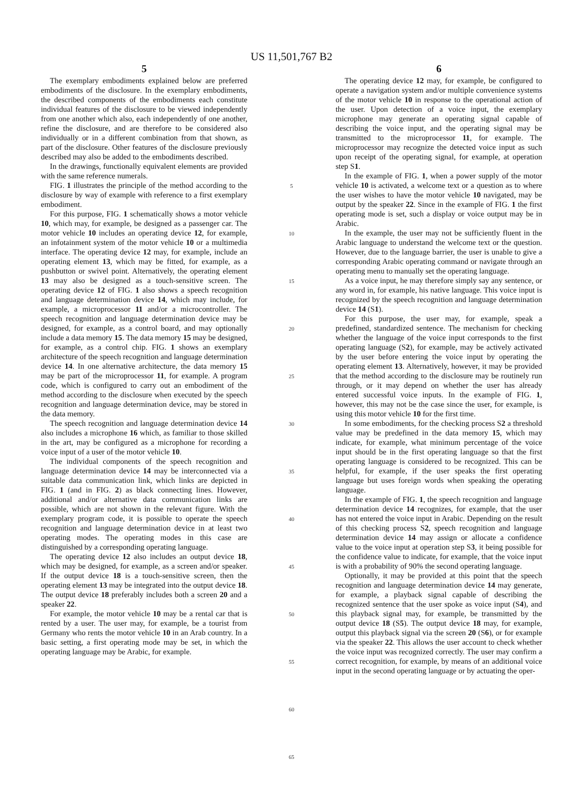US 11,501,767 B2
5
The exemplary embodiments explained below are preferred embodiments of the disclosure. In the exemplary embodiments, the described components of the embodiments each constitute individual features of the disclosure to be viewed independently from one another which also, each independently of one another, refine the disclosure, and are therefore to be considered also individually or in a different combination from that shown, as part of the disclosure. Other features of the disclosure previously described may also be added to the embodiments described.
In the drawings, functionally equivalent elements are provided with the same reference numerals.
FIG. 1 illustrates the principle of the method according to the disclosure by way of example with reference to a first exemplary embodiment.
For this purpose, FIG. 1 schematically shows a motor vehicle 10, which may, for example, be designed as a passenger car. The motor vehicle 10 includes an operating device 12, for example, an infotainment system of the motor vehicle 10 or a multimedia interface. The operating device 12 may, for example, include an operating element 13, which may be fitted, for example, as a pushbutton or swivel point. Alternatively, the operating element 13 may also be designed as a touch-sensitive screen. The operating device 12 of FIG. 1 also shows a speech recognition and language determination device 14, which may include, for example, a microprocessor 11 and/or a microcontroller. The speech recognition and language determination device may be designed, for example, as a control board, and may optionally include a data memory 15. The data memory 15 may be designed, for example, as a control chip. FIG. 1 shows an exemplary architecture of the speech recognition and language determination device 14. In one alternative architecture, the data memory 15 may be part of the microprocessor 11, for example. A program code, which is configured to carry out an embodiment of the method according to the disclosure when executed by the speech recognition and language determination device, may be stored in the data memory.
The speech recognition and language determination device 14 also includes a microphone 16 which, as familiar to those skilled in the art, may be configured as a microphone for recording a voice input of a user of the motor vehicle 10.
The individual components of the speech recognition and language determination device 14 may be interconnected via a suitable data communication link, which links are depicted in FIG. 1 (and in FIG. 2) as black connecting lines. However, additional and/or alternative data communication links are possible, which are not shown in the relevant figure. With the exemplary program code, it is possible to operate the speech recognition and language determination device in at least two operating modes. The operating modes in this case are distinguished by a corresponding operating language.
The operating device 12 also includes an output device 18, which may be designed, for example, as a screen and/or speaker. If the output device 18 is a touch-sensitive screen, then the operating element 13 may be integrated into the output device 18. The output device 18 preferably includes both a screen 20 and a speaker 22.
For example, the motor vehicle 10 may be a rental car that is rented by a user. The user may, for example, be a tourist from Germany who rents the motor vehicle 10 in an Arab country. In a basic setting, a first operating mode may be set, in which the operating language may be Arabic, for example.
5
10
15
20
25
30
35
40
45
50
55
60
65
6
The operating device 12 may, for example, be configured to operate a navigation system and/or multiple convenience systems of the motor vehicle 10 in response to the operational action of the user. Upon detection of a voice input, the exemplary microphone may generate an operating signal capable of describing the voice input, and the operating signal may be transmitted to the microprocessor 11, for example. The microprocessor may recognize the detected voice input as such upon receipt of the operating signal, for example, at operation step S1.
In the example of FIG. 1, when a power supply of the motor vehicle 10 is activated, a welcome text or a question as to where the user wishes to have the motor vehicle 10 navigated, may be output by the speaker 22. Since in the example of FIG. 1 the first operating mode is set, such a display or voice output may be in Arabic.
In the example, the user may not be sufficiently fluent in the Arabic language to understand the welcome text or the question. However, due to the language barrier, the user is unable to give a corresponding Arabic operating command or navigate through an operating menu to manually set the operating language.
As a voice input, he may therefore simply say any sentence, or any word in, for example, his native language. This voice input is recognized by the speech recognition and language determination device 14 (S1).
For this purpose, the user may, for example, speak a predefined, standardized sentence. The mechanism for checking whether the language of the voice input corresponds to the first operating language (S2), for example, may be actively activated by the user before entering the voice input by operating the operating element 13. Alternatively, however, it may be provided that the method according to the disclosure may be routinely run through, or it may depend on whether the user has already entered successful voice inputs. In the example of FIG. 1, however, this may not be the case since the user, for example, is using this motor vehicle 10 for the first time.
In some embodiments, for the checking process S2 a threshold value may be predefined in the data memory 15, which may indicate, for example, what minimum percentage of the voice input should be in the first operating language so that the first operating language is considered to be recognized. This can be helpful, for example, if the user speaks the first operating language but uses foreign words when speaking the operating language.
In the example of FIG. 1, the speech recognition and language determination device 14 recognizes, for example, that the user has not entered the voice input in Arabic. Depending on the result of this checking process S2, speech recognition and language determination device 14 may assign or allocate a confidence value to the voice input at operation step S3, it being possible for the confidence value to indicate, for example, that the voice input is with a probability of 90% the second operating language.
Optionally, it may be provided at this point that the speech recognition and language determination device 14 may generate, for example, a playback signal capable of describing the recognized sentence that the user spoke as voice input (S4), and this playback signal may, for example, be transmitted by the output device 18 (S5). The output device 18 may, for example, output this playback signal via the screen 20 (S6), or for example via the speaker 22. This allows the user account to check whether the voice input was recognized correctly. The user may confirm a correct recognition, for example, by means of an additional voice input in the second operating language or by actuating the oper-